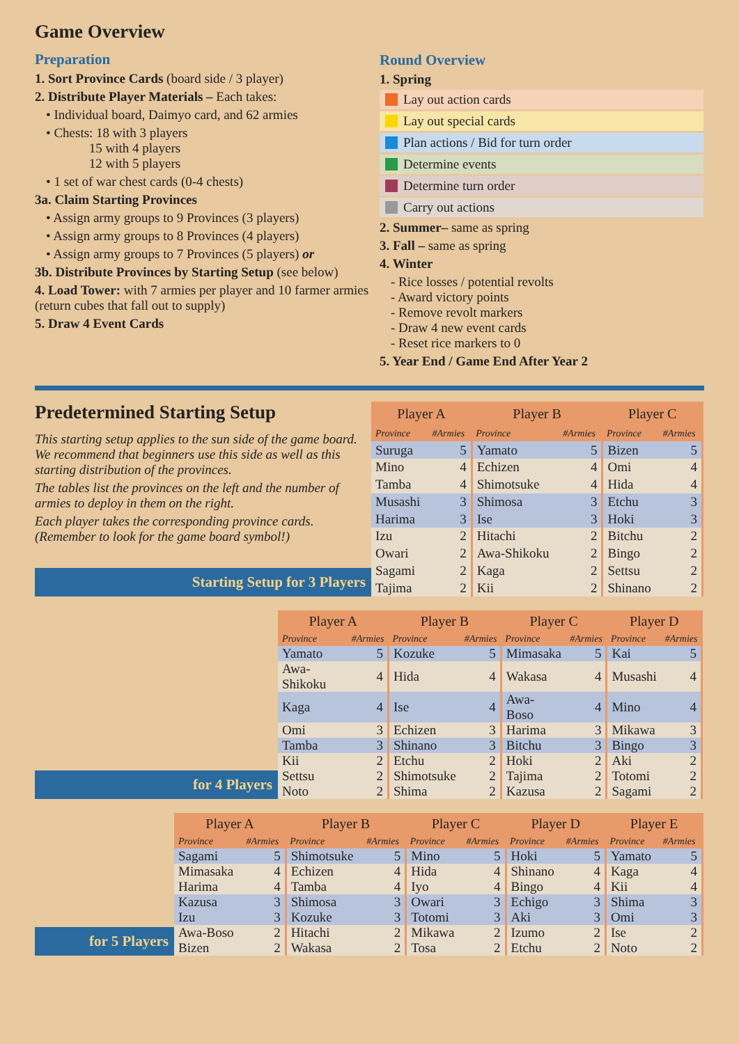Game Overview
Preparation
1. Sort Province Cards (board side / 3 player)
2. Distribute Player Materials – Each takes:
• Individual board, Daimyo card, and 62 armies
• Chests: 18 with 3 players
15 with 4 players
12 with 5 players
• 1 set of war chest cards (0-4 chests)
3a. Claim Starting Provinces
• Assign army groups to 9 Provinces (3 players)
• Assign army groups to 8 Provinces (4 players)
• Assign army groups to 7 Provinces (5 players) or
3b. Distribute Provinces by Starting Setup (see below)
4. Load Tower: with 7 armies per player and 10 farmer armies (return cubes that fall out to supply)
5. Draw 4 Event Cards
Round Overview
1. Spring
Lay out action cards
Lay out special cards
Plan actions / Bid for turn order
Determine events
Determine turn order
Carry out actions
2. Summer– same as spring
3. Fall – same as spring
4. Winter
- Rice losses / potential revolts
- Award victory points
- Remove revolt markers
- Draw 4 new event cards
- Reset rice markers to 0
5. Year End / Game End After Year 2
Predetermined Starting Setup
This starting setup applies to the sun side of the game board. We recommend that beginners use this side as well as this starting distribution of the provinces.
The tables list the provinces on the left and the number of armies to deploy in them on the right.
Each player takes the corresponding province cards. (Remember to look for the game board symbol!)
Starting Setup for 3 Players
| Player A | | Player B | | Player C | |
| --- | --- | --- | --- | --- | --- |
| Province | #Armies | Province | #Armies | Province | #Armies |
| Suruga | 5 | Yamato | 5 | Bizen | 5 |
| Mino | 4 | Echizen | 4 | Omi | 4 |
| Tamba | 4 | Shimotsuke | 4 | Hida | 4 |
| Musashi | 3 | Shimosa | 3 | Etchu | 3 |
| Harima | 3 | Ise | 3 | Hoki | 3 |
| Izu | 2 | Hitachi | 2 | Bitchu | 2 |
| Owari | 2 | Awa-Shikoku | 2 | Bingo | 2 |
| Sagami | 2 | Kaga | 2 | Settsu | 2 |
| Tajima | 2 | Kii | 2 | Shinano | 2 |
for 4 Players
| Player A | | Player B | | Player C | | Player D | |
| --- | --- | --- | --- | --- | --- | --- | --- |
| Province | #Armies | Province | #Armies | Province | #Armies | Province | #Armies |
| Yamato | 5 | Kozuke | 5 | Mimasaka | 5 | Kai | 5 |
| Awa-Shikoku | 4 | Hida | 4 | Wakasa | 4 | Musashi | 4 |
| Kaga | 4 | Ise | 4 | Awa-Boso | 4 | Mino | 4 |
| Omi | 3 | Echizen | 3 | Harima | 3 | Mikawa | 3 |
| Tamba | 3 | Shinano | 3 | Bitchu | 3 | Bingo | 3 |
| Kii | 2 | Etchu | 2 | Hoki | 2 | Aki | 2 |
| Settsu | 2 | Shimotsuke | 2 | Tajima | 2 | Totomi | 2 |
| Noto | 2 | Shima | 2 | Kazusa | 2 | Sagami | 2 |
for 5 Players
| Player A | | Player B | | Player C | | Player D | | Player E | |
| --- | --- | --- | --- | --- | --- | --- | --- | --- | --- |
| Province | #Armies | Province | #Armies | Province | #Armies | Province | #Armies | Province | #Armies |
| Sagami | 5 | Shimotsuke | 5 | Mino | 5 | Hoki | 5 | Yamato | 5 |
| Mimasaka | 4 | Echizen | 4 | Hida | 4 | Shinano | 4 | Kaga | 4 |
| Harima | 4 | Tamba | 4 | Iyo | 4 | Bingo | 4 | Kii | 4 |
| Kazusa | 3 | Shimosa | 3 | Owari | 3 | Echigo | 3 | Shima | 3 |
| Izu | 3 | Kozuke | 3 | Totomi | 3 | Aki | 3 | Omi | 3 |
| Awa-Boso | 2 | Hitachi | 2 | Mikawa | 2 | Izumo | 2 | Ise | 2 |
| Bizen | 2 | Wakasa | 2 | Tosa | 2 | Etchu | 2 | Noto | 2 |